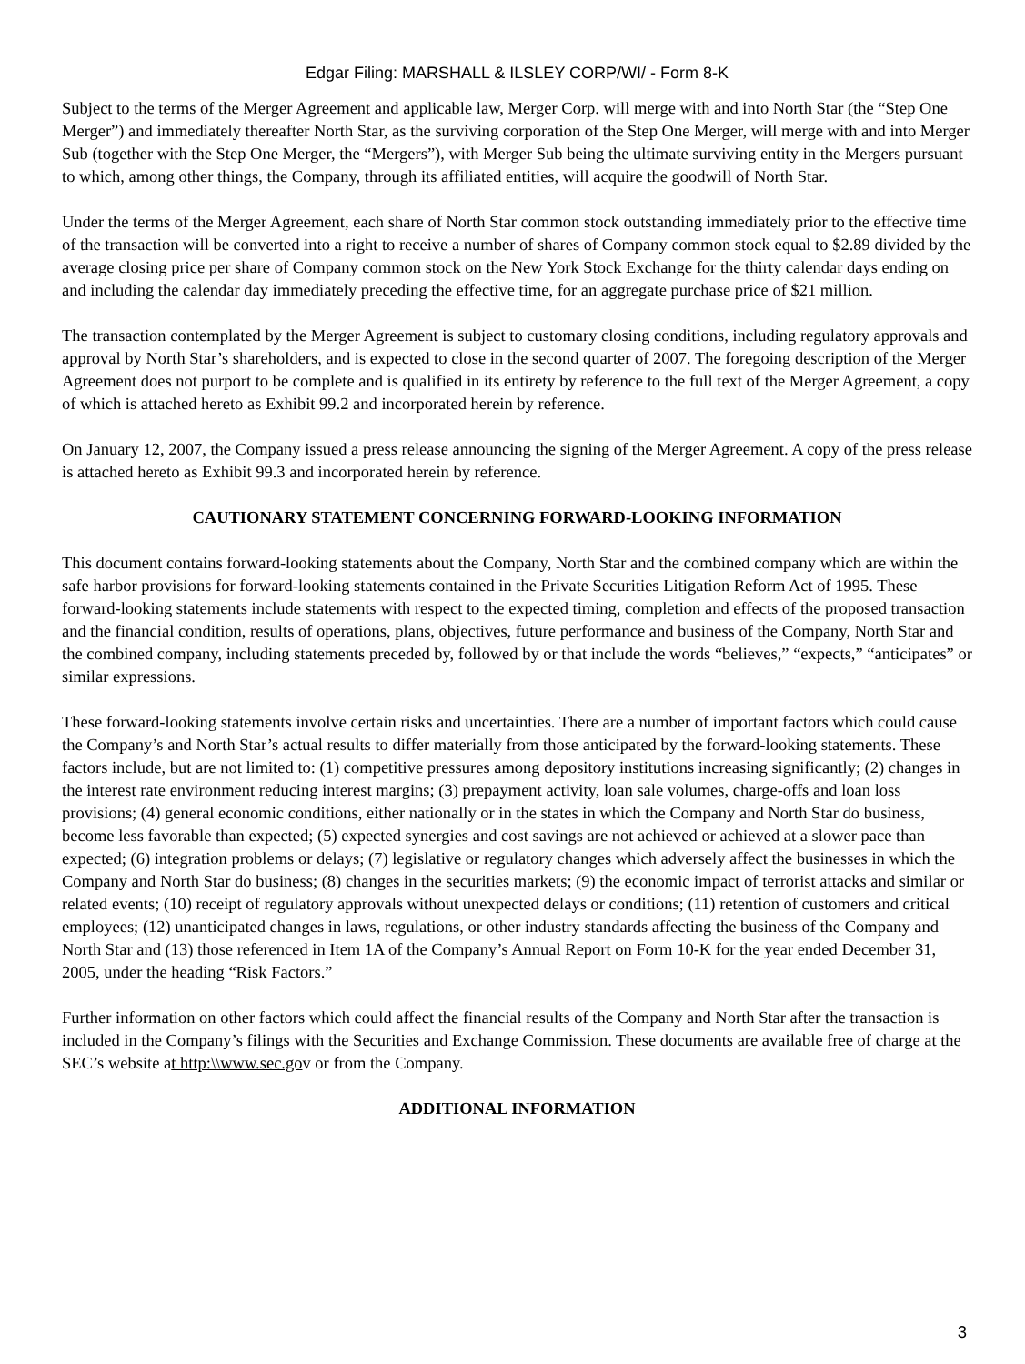Edgar Filing: MARSHALL & ILSLEY CORP/WI/ - Form 8-K
Subject to the terms of the Merger Agreement and applicable law, Merger Corp. will merge with and into North Star (the “Step One Merger”) and immediately thereafter North Star, as the surviving corporation of the Step One Merger, will merge with and into Merger Sub (together with the Step One Merger, the “Mergers”), with Merger Sub being the ultimate surviving entity in the Mergers pursuant to which, among other things, the Company, through its affiliated entities, will acquire the goodwill of North Star.
Under the terms of the Merger Agreement, each share of North Star common stock outstanding immediately prior to the effective time of the transaction will be converted into a right to receive a number of shares of Company common stock equal to $2.89 divided by the average closing price per share of Company common stock on the New York Stock Exchange for the thirty calendar days ending on and including the calendar day immediately preceding the effective time, for an aggregate purchase price of $21 million.
The transaction contemplated by the Merger Agreement is subject to customary closing conditions, including regulatory approvals and approval by North Star’s shareholders, and is expected to close in the second quarter of 2007. The foregoing description of the Merger Agreement does not purport to be complete and is qualified in its entirety by reference to the full text of the Merger Agreement, a copy of which is attached hereto as Exhibit 99.2 and incorporated herein by reference.
On January 12, 2007, the Company issued a press release announcing the signing of the Merger Agreement. A copy of the press release is attached hereto as Exhibit 99.3 and incorporated herein by reference.
CAUTIONARY STATEMENT CONCERNING FORWARD-LOOKING INFORMATION
This document contains forward-looking statements about the Company, North Star and the combined company which are within the safe harbor provisions for forward-looking statements contained in the Private Securities Litigation Reform Act of 1995. These forward-looking statements include statements with respect to the expected timing, completion and effects of the proposed transaction and the financial condition, results of operations, plans, objectives, future performance and business of the Company, North Star and the combined company, including statements preceded by, followed by or that include the words “believes,” “expects,” “anticipates” or similar expressions.
These forward-looking statements involve certain risks and uncertainties. There are a number of important factors which could cause the Company’s and North Star’s actual results to differ materially from those anticipated by the forward-looking statements. These factors include, but are not limited to: (1) competitive pressures among depository institutions increasing significantly; (2) changes in the interest rate environment reducing interest margins; (3) prepayment activity, loan sale volumes, charge-offs and loan loss provisions; (4) general economic conditions, either nationally or in the states in which the Company and North Star do business, become less favorable than expected; (5) expected synergies and cost savings are not achieved or achieved at a slower pace than expected; (6) integration problems or delays; (7) legislative or regulatory changes which adversely affect the businesses in which the Company and North Star do business; (8) changes in the securities markets; (9) the economic impact of terrorist attacks and similar or related events; (10) receipt of regulatory approvals without unexpected delays or conditions; (11) retention of customers and critical employees; (12) unanticipated changes in laws, regulations, or other industry standards affecting the business of the Company and North Star and (13) those referenced in Item 1A of the Company’s Annual Report on Form 10-K for the year ended December 31, 2005, under the heading “Risk Factors.”
Further information on other factors which could affect the financial results of the Company and North Star after the transaction is included in the Company’s filings with the Securities and Exchange Commission. These documents are available free of charge at the SEC’s website at http:\\www.sec.gov or from the Company.
ADDITIONAL INFORMATION
3